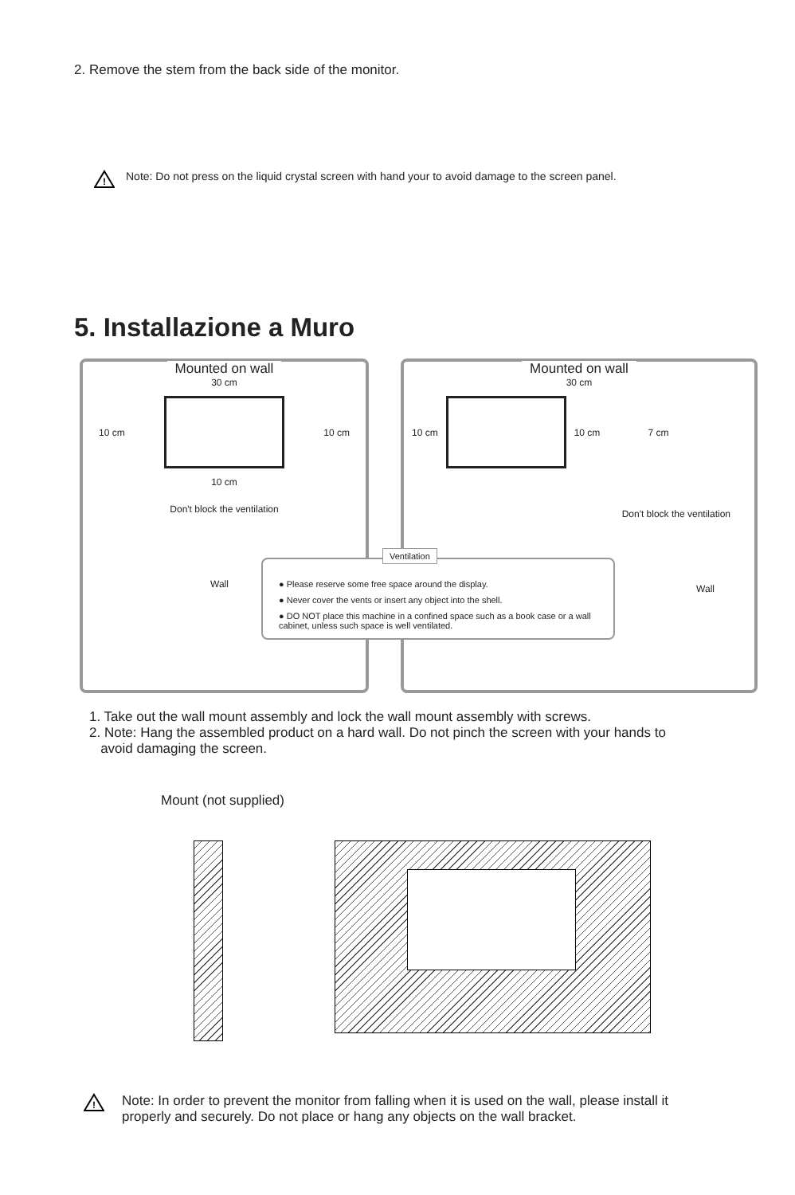2. Remove the stem from the back side of the monitor.
!
Note: Do not press on the liquid crystal screen with hand your to avoid damage to the screen panel.
5. Installazione a Muro
Mounted on wall
30 cm
10 cm 10 cm
10 cm
Don't block the ventilation
Wall
Mounted on wall
30 cm
10 cm 10 cm 7 cm
Don't block the ventilation
Wall
Ventilation
● Please reserve some free space around the display.
● Never cover the vents or insert any object into the shell.
● DO NOT place this machine in a confined space such as a book case or a wall cabinet, unless such space is well ventilated.
1. Take out the wall mount assembly and lock the wall mount assembly with screws.
2. Note: Hang the assembled product on a hard wall. Do not pinch the screen with your hands to
avoid damaging the screen.
Mount (not supplied)
!
Note: In order to prevent the monitor from falling when it is used on the wall, please install it
properly and securely. Do not place or hang any objects on the wall bracket.